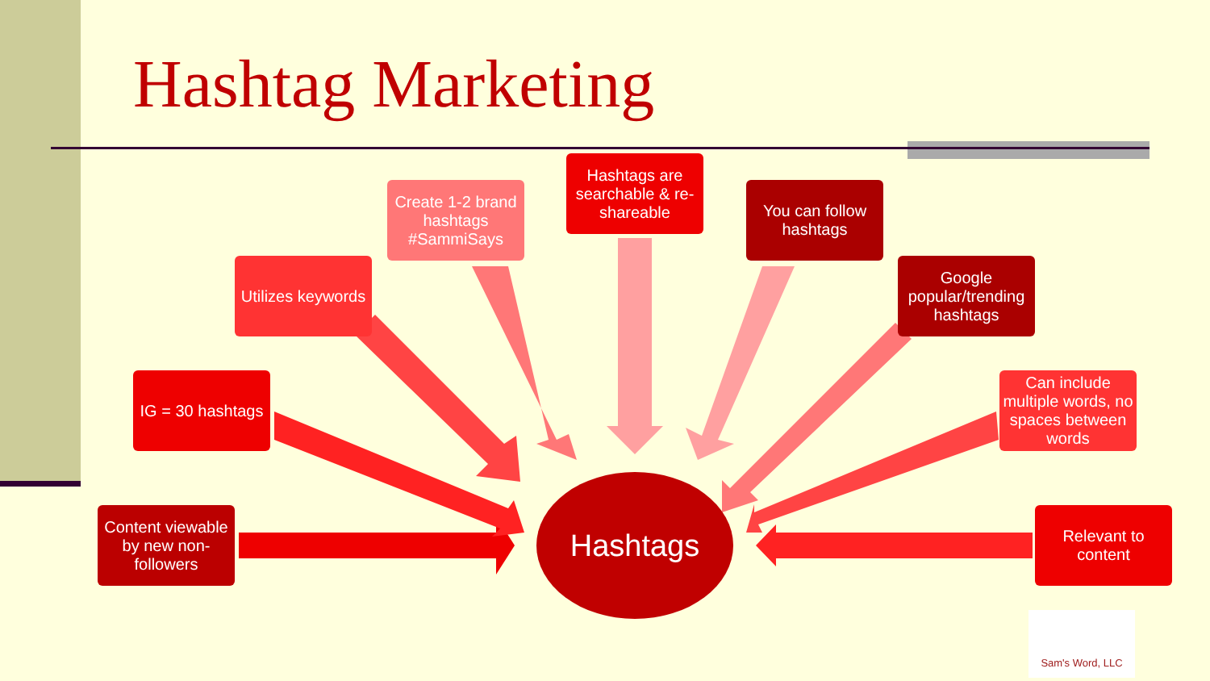Hashtag Marketing
Create 1-2 brand hashtags #SammiSays
Hashtags are searchable & re-shareable
You can follow hashtags
Utilizes keywords
Google popular/trending hashtags
IG = 30 hashtags
Can include multiple words, no spaces between words
Content viewable by new non-followers
Relevant to content
Hashtags
Sam's Word, LLC